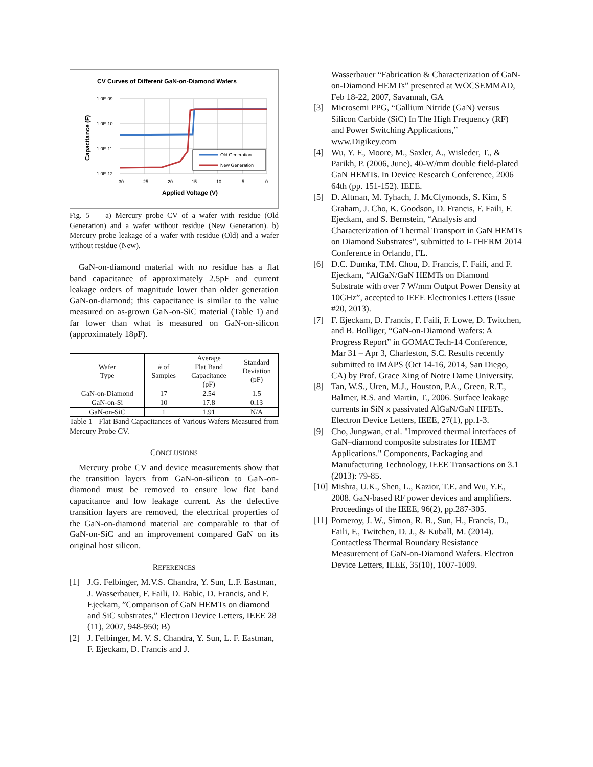CV Curves of Different GaN-on-Diamond Wafers
1.0E-09
1.0E-10
1.0E-11
1.0E-12
-30
-25
-20
-15
-10
-5
0
Applied Voltage (V)
Capacitance (F)
Old Generation
New Generation
Fig. 5 a) Mercury probe CV of a wafer with residue (Old Generation) and a wafer without residue (New Generation). b) Mercury probe leakage of a wafer with residue (Old) and a wafer without residue (New).
GaN-on-diamond material with no residue has a flat band capacitance of approximately 2.5pF and current leakage orders of magnitude lower than older generation GaN-on-diamond; this capacitance is similar to the value measured on as-grown GaN-on-SiC material (Table 1) and far lower than what is measured on GaN-on-silicon (approximately 18pF).
| Wafer Type | # of Samples | Average Flat Band Capacitance (pF) | Standard Deviation (pF) |
| --- | --- | --- | --- |
| GaN-on-Diamond | 17 | 2.54 | 1.5 |
| GaN-on-Si | 10 | 17.8 | 0.13 |
| GaN-on-SiC | 1 | 1.91 | N/A |
Table 1 Flat Band Capacitances of Various Wafers Measured from Mercury Probe CV.
CONCLUSIONS
Mercury probe CV and device measurements show that the transition layers from GaN-on-silicon to GaN-on-diamond must be removed to ensure low flat band capacitance and low leakage current. As the defective transition layers are removed, the electrical properties of the GaN-on-diamond material are comparable to that of GaN-on-SiC and an improvement compared GaN on its original host silicon.
REFERENCES
[1] J.G. Felbinger, M.V.S. Chandra, Y. Sun, L.F. Eastman, J. Wasserbauer, F. Faili, D. Babic, D. Francis, and F. Ejeckam, ”Comparison of GaN HEMTs on diamond and SiC substrates,” Electron Device Letters, IEEE 28 (11), 2007, 948-950; B)
[2] J. Felbinger, M. V. S. Chandra, Y. Sun, L. F. Eastman, F. Ejeckam, D. Francis and J.
Wasserbauer “Fabrication & Characterization of GaN-on-Diamond HEMTs” presented at WOCSEMMAD, Feb 18-22, 2007, Savannah, GA
[3] Microsemi PPG, “Gallium Nitride (GaN) versus Silicon Carbide (SiC) In The High Frequency (RF) and Power Switching Applications,” www.Digikey.com
[4] Wu, Y. F., Moore, M., Saxler, A., Wisleder, T., & Parikh, P. (2006, June). 40-W/mm double field-plated GaN HEMTs. In Device Research Conference, 2006 64th (pp. 151-152). IEEE.
[5] D. Altman, M. Tyhach, J. McClymonds, S. Kim, S Graham, J. Cho, K. Goodson, D. Francis, F. Faili, F. Ejeckam, and S. Bernstein, “Analysis and Characterization of Thermal Transport in GaN HEMTs on Diamond Substrates”, submitted to I-THERM 2014 Conference in Orlando, FL.
[6] D.C. Dumka, T.M. Chou, D. Francis, F. Faili, and F. Ejeckam, “AlGaN/GaN HEMTs on Diamond Substrate with over 7 W/mm Output Power Density at 10GHz”, accepted to IEEE Electronics Letters (Issue #20, 2013).
[7] F. Ejeckam, D. Francis, F. Faili, F. Lowe, D. Twitchen, and B. Bolliger, “GaN-on-Diamond Wafers: A Progress Report” in GOMACTech-14 Conference, Mar 31 – Apr 3, Charleston, S.C. Results recently submitted to IMAPS (Oct 14-16, 2014, San Diego, CA) by Prof. Grace Xing of Notre Dame University.
[8] Tan, W.S., Uren, M.J., Houston, P.A., Green, R.T., Balmer, R.S. and Martin, T., 2006. Surface leakage currents in SiN x passivated AlGaN/GaN HFETs. Electron Device Letters, IEEE, 27(1), pp.1-3.
[9] Cho, Jungwan, et al. "Improved thermal interfaces of GaN–diamond composite substrates for HEMT Applications." Components, Packaging and Manufacturing Technology, IEEE Transactions on 3.1 (2013): 79-85.
[10] Mishra, U.K., Shen, L., Kazior, T.E. and Wu, Y.F., 2008. GaN-based RF power devices and amplifiers. Proceedings of the IEEE, 96(2), pp.287-305.
[11] Pomeroy, J. W., Simon, R. B., Sun, H., Francis, D., Faili, F., Twitchen, D. J., & Kuball, M. (2014). Contactless Thermal Boundary Resistance Measurement of GaN-on-Diamond Wafers. Electron Device Letters, IEEE, 35(10), 1007-1009.